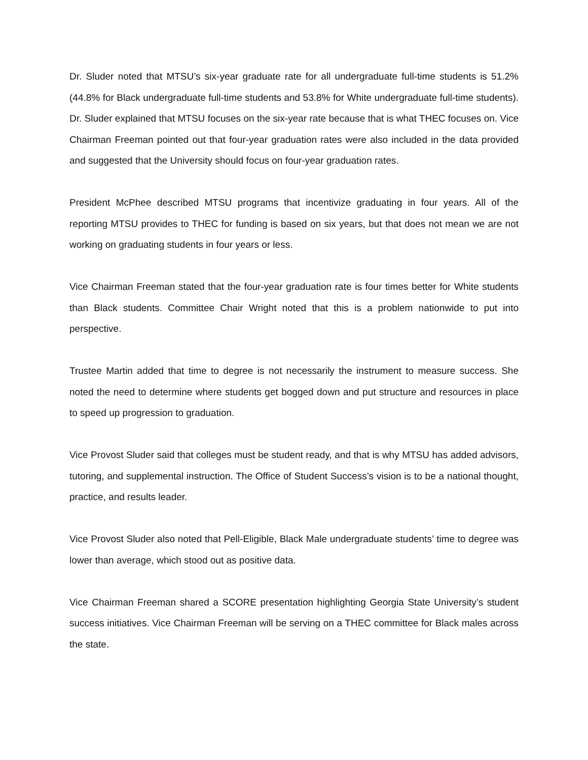Dr. Sluder noted that MTSU’s six-year graduate rate for all undergraduate full-time students is 51.2% (44.8% for Black undergraduate full-time students and 53.8% for White undergraduate full-time students). Dr. Sluder explained that MTSU focuses on the six-year rate because that is what THEC focuses on. Vice Chairman Freeman pointed out that four-year graduation rates were also included in the data provided and suggested that the University should focus on four-year graduation rates.
President McPhee described MTSU programs that incentivize graduating in four years. All of the reporting MTSU provides to THEC for funding is based on six years, but that does not mean we are not working on graduating students in four years or less.
Vice Chairman Freeman stated that the four-year graduation rate is four times better for White students than Black students. Committee Chair Wright noted that this is a problem nationwide to put into perspective.
Trustee Martin added that time to degree is not necessarily the instrument to measure success. She noted the need to determine where students get bogged down and put structure and resources in place to speed up progression to graduation.
Vice Provost Sluder said that colleges must be student ready, and that is why MTSU has added advisors, tutoring, and supplemental instruction. The Office of Student Success’s vision is to be a national thought, practice, and results leader.
Vice Provost Sluder also noted that Pell-Eligible, Black Male undergraduate students’ time to degree was lower than average, which stood out as positive data.
Vice Chairman Freeman shared a SCORE presentation highlighting Georgia State University’s student success initiatives. Vice Chairman Freeman will be serving on a THEC committee for Black males across the state.